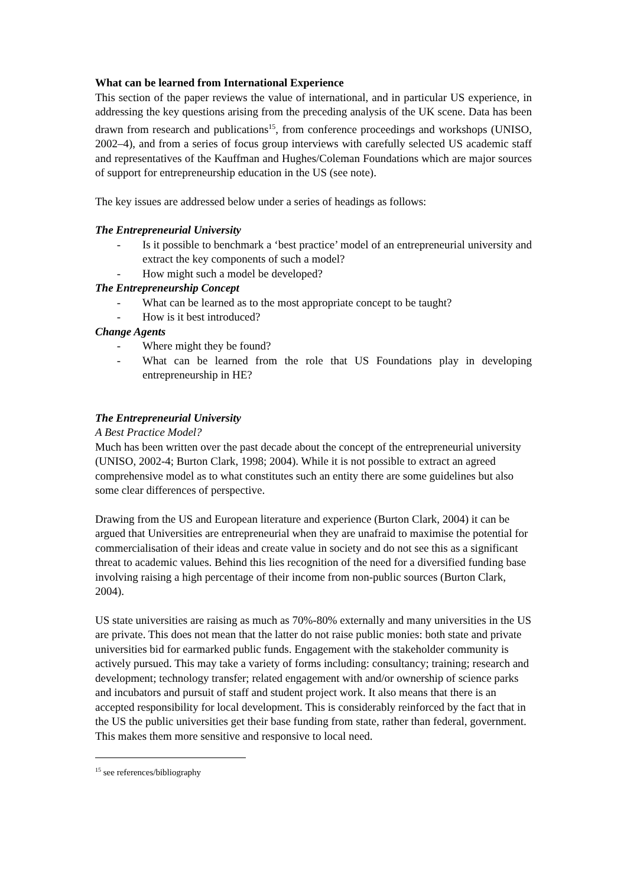What can be learned from International Experience
This section of the paper reviews the value of international, and in particular US experience, in addressing the key questions arising from the preceding analysis of the UK scene. Data has been drawn from research and publications<sup>15</sup>, from conference proceedings and workshops (UNISO, 2002–4), and from a series of focus group interviews with carefully selected US academic staff and representatives of the Kauffman and Hughes/Coleman Foundations which are major sources of support for entrepreneurship education in the US (see note).
The key issues are addressed below under a series of headings as follows:
The Entrepreneurial University
- Is it possible to benchmark a ‘best practice’ model of an entrepreneurial university and extract the key components of such a model?
- How might such a model be developed?
The Entrepreneurship Concept
- What can be learned as to the most appropriate concept to be taught?
- How is it best introduced?
Change Agents
- Where might they be found?
- What can be learned from the role that US Foundations play in developing entrepreneurship in HE?
The Entrepreneurial University
A Best Practice Model?
Much has been written over the past decade about the concept of the entrepreneurial university (UNISO, 2002-4; Burton Clark, 1998; 2004). While it is not possible to extract an agreed comprehensive model as to what constitutes such an entity there are some guidelines but also some clear differences of perspective.
Drawing from the US and European literature and experience (Burton Clark, 2004) it can be argued that Universities are entrepreneurial when they are unafraid to maximise the potential for commercialisation of their ideas and create value in society and do not see this as a significant threat to academic values. Behind this lies recognition of the need for a diversified funding base involving raising a high percentage of their income from non-public sources (Burton Clark, 2004).
US state universities are raising as much as 70%-80% externally and many universities in the US are private. This does not mean that the latter do not raise public monies: both state and private universities bid for earmarked public funds. Engagement with the stakeholder community is actively pursued. This may take a variety of forms including: consultancy; training; research and development; technology transfer; related engagement with and/or ownership of science parks and incubators and pursuit of staff and student project work. It also means that there is an accepted responsibility for local development. This is considerably reinforced by the fact that in the US the public universities get their base funding from state, rather than federal, government. This makes them more sensitive and responsive to local need.
<sup>15</sup> see references/bibliography